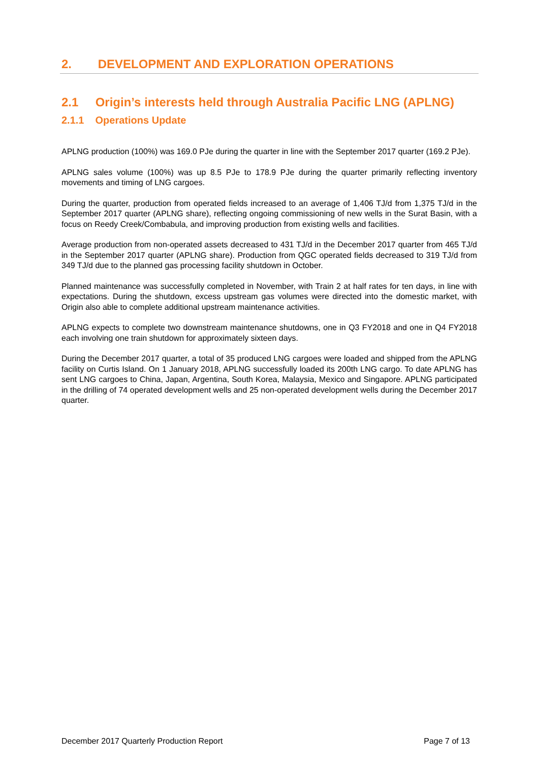2. DEVELOPMENT AND EXPLORATION OPERATIONS
2.1 Origin’s interests held through Australia Pacific LNG (APLNG)
2.1.1 Operations Update
APLNG production (100%) was 169.0 PJe during the quarter in line with the September 2017 quarter (169.2 PJe).
APLNG sales volume (100%) was up 8.5 PJe to 178.9 PJe during the quarter primarily reflecting inventory movements and timing of LNG cargoes.
During the quarter, production from operated fields increased to an average of 1,406 TJ/d from 1,375 TJ/d in the September 2017 quarter (APLNG share), reflecting ongoing commissioning of new wells in the Surat Basin, with a focus on Reedy Creek/Combabula, and improving production from existing wells and facilities.
Average production from non-operated assets decreased to 431 TJ/d in the December 2017 quarter from 465 TJ/d in the September 2017 quarter (APLNG share). Production from QGC operated fields decreased to 319 TJ/d from 349 TJ/d due to the planned gas processing facility shutdown in October.
Planned maintenance was successfully completed in November, with Train 2 at half rates for ten days, in line with expectations. During the shutdown, excess upstream gas volumes were directed into the domestic market, with Origin also able to complete additional upstream maintenance activities.
APLNG expects to complete two downstream maintenance shutdowns, one in Q3 FY2018 and one in Q4 FY2018 each involving one train shutdown for approximately sixteen days.
During the December 2017 quarter, a total of 35 produced LNG cargoes were loaded and shipped from the APLNG facility on Curtis Island. On 1 January 2018, APLNG successfully loaded its 200th LNG cargo. To date APLNG has sent LNG cargoes to China, Japan, Argentina, South Korea, Malaysia, Mexico and Singapore. APLNG participated in the drilling of 74 operated development wells and 25 non-operated development wells during the December 2017 quarter.
December 2017 Quarterly Production Report Page 7 of 13